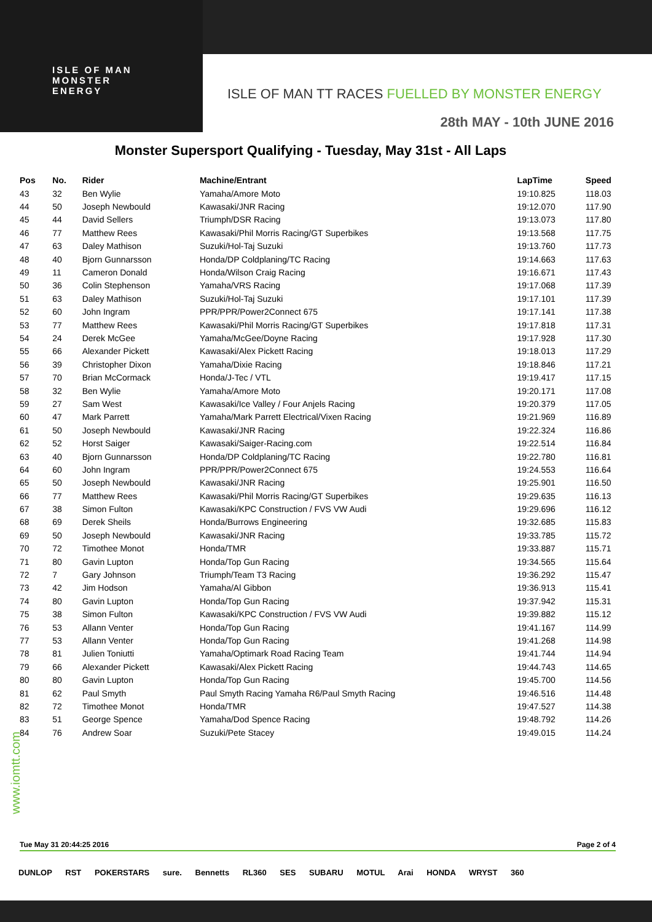ISLE OF MAN
MONSTER
ENERGY
ISLE OF MAN TT RACES FUELLED BY MONSTER ENERGY
28th MAY - 10th JUNE 2016
Monster Supersport Qualifying - Tuesday, May 31st - All Laps
| Pos | No. | Rider | Machine/Entrant | LapTime | Speed |
| --- | --- | --- | --- | --- | --- |
| 43 | 32 | Ben Wylie | Yamaha/Amore Moto | 19:10.825 | 118.03 |
| 44 | 50 | Joseph Newbould | Kawasaki/JNR Racing | 19:12.070 | 117.90 |
| 45 | 44 | David Sellers | Triumph/DSR Racing | 19:13.073 | 117.80 |
| 46 | 77 | Matthew Rees | Kawasaki/Phil Morris Racing/GT Superbikes | 19:13.568 | 117.75 |
| 47 | 63 | Daley Mathison | Suzuki/Hol-Taj Suzuki | 19:13.760 | 117.73 |
| 48 | 40 | Bjorn Gunnarsson | Honda/DP Coldplaning/TC Racing | 19:14.663 | 117.63 |
| 49 | 11 | Cameron Donald | Honda/Wilson Craig Racing | 19:16.671 | 117.43 |
| 50 | 36 | Colin Stephenson | Yamaha/VRS Racing | 19:17.068 | 117.39 |
| 51 | 63 | Daley Mathison | Suzuki/Hol-Taj Suzuki | 19:17.101 | 117.39 |
| 52 | 60 | John Ingram | PPR/PPR/Power2Connect 675 | 19:17.141 | 117.38 |
| 53 | 77 | Matthew Rees | Kawasaki/Phil Morris Racing/GT Superbikes | 19:17.818 | 117.31 |
| 54 | 24 | Derek McGee | Yamaha/McGee/Doyne Racing | 19:17.928 | 117.30 |
| 55 | 66 | Alexander Pickett | Kawasaki/Alex Pickett Racing | 19:18.013 | 117.29 |
| 56 | 39 | Christopher Dixon | Yamaha/Dixie Racing | 19:18.846 | 117.21 |
| 57 | 70 | Brian McCormack | Honda/J-Tec / VTL | 19:19.417 | 117.15 |
| 58 | 32 | Ben Wylie | Yamaha/Amore Moto | 19:20.171 | 117.08 |
| 59 | 27 | Sam West | Kawasaki/Ice Valley / Four Anjels Racing | 19:20.379 | 117.05 |
| 60 | 47 | Mark Parrett | Yamaha/Mark Parrett Electrical/Vixen Racing | 19:21.969 | 116.89 |
| 61 | 50 | Joseph Newbould | Kawasaki/JNR Racing | 19:22.324 | 116.86 |
| 62 | 52 | Horst Saiger | Kawasaki/Saiger-Racing.com | 19:22.514 | 116.84 |
| 63 | 40 | Bjorn Gunnarsson | Honda/DP Coldplaning/TC Racing | 19:22.780 | 116.81 |
| 64 | 60 | John Ingram | PPR/PPR/Power2Connect 675 | 19:24.553 | 116.64 |
| 65 | 50 | Joseph Newbould | Kawasaki/JNR Racing | 19:25.901 | 116.50 |
| 66 | 77 | Matthew Rees | Kawasaki/Phil Morris Racing/GT Superbikes | 19:29.635 | 116.13 |
| 67 | 38 | Simon Fulton | Kawasaki/KPC Construction / FVS VW Audi | 19:29.696 | 116.12 |
| 68 | 69 | Derek Sheils | Honda/Burrows Engineering | 19:32.685 | 115.83 |
| 69 | 50 | Joseph Newbould | Kawasaki/JNR Racing | 19:33.785 | 115.72 |
| 70 | 72 | Timothee Monot | Honda/TMR | 19:33.887 | 115.71 |
| 71 | 80 | Gavin Lupton | Honda/Top Gun Racing | 19:34.565 | 115.64 |
| 72 | 7 | Gary Johnson | Triumph/Team T3 Racing | 19:36.292 | 115.47 |
| 73 | 42 | Jim Hodson | Yamaha/Al Gibbon | 19:36.913 | 115.41 |
| 74 | 80 | Gavin Lupton | Honda/Top Gun Racing | 19:37.942 | 115.31 |
| 75 | 38 | Simon Fulton | Kawasaki/KPC Construction / FVS VW Audi | 19:39.882 | 115.12 |
| 76 | 53 | Allann Venter | Honda/Top Gun Racing | 19:41.167 | 114.99 |
| 77 | 53 | Allann Venter | Honda/Top Gun Racing | 19:41.268 | 114.98 |
| 78 | 81 | Julien Toniutti | Yamaha/Optimark Road Racing Team | 19:41.744 | 114.94 |
| 79 | 66 | Alexander Pickett | Kawasaki/Alex Pickett Racing | 19:44.743 | 114.65 |
| 80 | 80 | Gavin Lupton | Honda/Top Gun Racing | 19:45.700 | 114.56 |
| 81 | 62 | Paul Smyth | Paul Smyth Racing Yamaha R6/Paul Smyth Racing | 19:46.516 | 114.48 |
| 82 | 72 | Timothee Monot | Honda/TMR | 19:47.527 | 114.38 |
| 83 | 51 | George Spence | Yamaha/Dod Spence Racing | 19:48.792 | 114.26 |
| 84 | 76 | Andrew Soar | Suzuki/Pete Stacey | 19:49.015 | 114.24 |
www.iomtt.com
Tue May 31 20:44:25 2016 Page 2 of 4
DUNLOP RST POKERSTARS sure. Bennetts RL360 SES SUBARU MOTUL Arai HONDA WRYST 360